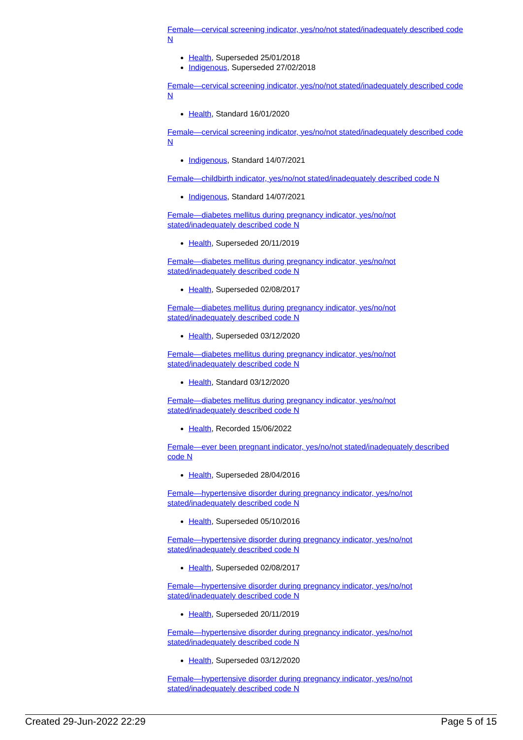Female—cervical screening indicator, yes/no/not stated/inadequately described code N
Health, Superseded 25/01/2018
Indigenous, Superseded 27/02/2018
Female—cervical screening indicator, yes/no/not stated/inadequately described code N
Health, Standard 16/01/2020
Female—cervical screening indicator, yes/no/not stated/inadequately described code N
Indigenous, Standard 14/07/2021
Female—childbirth indicator, yes/no/not stated/inadequately described code N
Indigenous, Standard 14/07/2021
Female—diabetes mellitus during pregnancy indicator, yes/no/not
stated/inadequately described code N
Health, Superseded 20/11/2019
Female—diabetes mellitus during pregnancy indicator, yes/no/not
stated/inadequately described code N
Health, Superseded 02/08/2017
Female—diabetes mellitus during pregnancy indicator, yes/no/not
stated/inadequately described code N
Health, Superseded 03/12/2020
Female—diabetes mellitus during pregnancy indicator, yes/no/not
stated/inadequately described code N
Health, Standard 03/12/2020
Female—diabetes mellitus during pregnancy indicator, yes/no/not
stated/inadequately described code N
Health, Recorded 15/06/2022
Female—ever been pregnant indicator, yes/no/not stated/inadequately described code N
Health, Superseded 28/04/2016
Female—hypertensive disorder during pregnancy indicator, yes/no/not
stated/inadequately described code N
Health, Superseded 05/10/2016
Female—hypertensive disorder during pregnancy indicator, yes/no/not
stated/inadequately described code N
Health, Superseded 02/08/2017
Female—hypertensive disorder during pregnancy indicator, yes/no/not
stated/inadequately described code N
Health, Superseded 20/11/2019
Female—hypertensive disorder during pregnancy indicator, yes/no/not
stated/inadequately described code N
Health, Superseded 03/12/2020
Female—hypertensive disorder during pregnancy indicator, yes/no/not
stated/inadequately described code N
Created 29-Jun-2022 22:29 Page 5 of 15